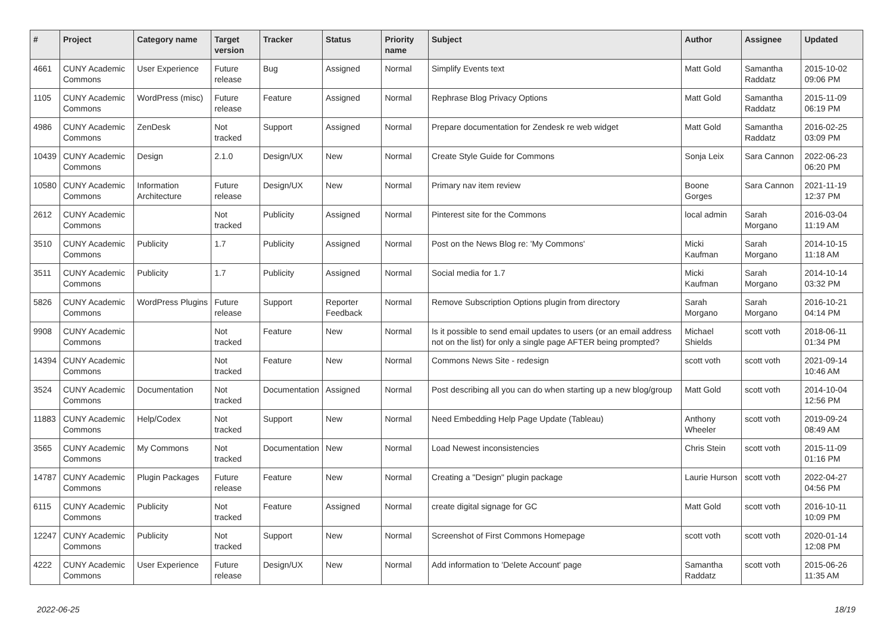| # | Project | Category name | Target version | Tracker | Status | Priority name | Subject | Author | Assignee | Updated |
| --- | --- | --- | --- | --- | --- | --- | --- | --- | --- | --- |
| 4661 | CUNY Academic Commons | User Experience | Future release | Bug | Assigned | Normal | Simplify Events text | Matt Gold | Samantha Raddatz | 2015-10-02 09:06 PM |
| 1105 | CUNY Academic Commons | WordPress (misc) | Future release | Feature | Assigned | Normal | Rephrase Blog Privacy Options | Matt Gold | Samantha Raddatz | 2015-11-09 06:19 PM |
| 4986 | CUNY Academic Commons | ZenDesk | Not tracked | Support | Assigned | Normal | Prepare documentation for Zendesk re web widget | Matt Gold | Samantha Raddatz | 2016-02-25 03:09 PM |
| 10439 | CUNY Academic Commons | Design | 2.1.0 | Design/UX | New | Normal | Create Style Guide for Commons | Sonja Leix | Sara Cannon | 2022-06-23 06:20 PM |
| 10580 | CUNY Academic Commons | Information Architecture | Future release | Design/UX | New | Normal | Primary nav item review | Boone Gorges | Sara Cannon | 2021-11-19 12:37 PM |
| 2612 | CUNY Academic Commons | | Not tracked | Publicity | Assigned | Normal | Pinterest site for the Commons | local admin | Sarah Morgano | 2016-03-04 11:19 AM |
| 3510 | CUNY Academic Commons | Publicity | 1.7 | Publicity | Assigned | Normal | Post on the News Blog re: 'My Commons' | Micki Kaufman | Sarah Morgano | 2014-10-15 11:18 AM |
| 3511 | CUNY Academic Commons | Publicity | 1.7 | Publicity | Assigned | Normal | Social media for 1.7 | Micki Kaufman | Sarah Morgano | 2014-10-14 03:32 PM |
| 5826 | CUNY Academic Commons | WordPress Plugins | Future release | Support | Reporter Feedback | Normal | Remove Subscription Options plugin from directory | Sarah Morgano | Sarah Morgano | 2016-10-21 04:14 PM |
| 9908 | CUNY Academic Commons | | Not tracked | Feature | New | Normal | Is it possible to send email updates to users (or an email address not on the list) for only a single page AFTER being prompted? | Michael Shields | scott voth | 2018-06-11 01:34 PM |
| 14394 | CUNY Academic Commons | | Not tracked | Feature | New | Normal | Commons News Site - redesign | scott voth | scott voth | 2021-09-14 10:46 AM |
| 3524 | CUNY Academic Commons | Documentation | Not tracked | Documentation | Assigned | Normal | Post describing all you can do when starting up a new blog/group | Matt Gold | scott voth | 2014-10-04 12:56 PM |
| 11883 | CUNY Academic Commons | Help/Codex | Not tracked | Support | New | Normal | Need Embedding Help Page Update (Tableau) | Anthony Wheeler | scott voth | 2019-09-24 08:49 AM |
| 3565 | CUNY Academic Commons | My Commons | Not tracked | Documentation | New | Normal | Load Newest inconsistencies | Chris Stein | scott voth | 2015-11-09 01:16 PM |
| 14787 | CUNY Academic Commons | Plugin Packages | Future release | Feature | New | Normal | Creating a "Design" plugin package | Laurie Hurson | scott voth | 2022-04-27 04:56 PM |
| 6115 | CUNY Academic Commons | Publicity | Not tracked | Feature | Assigned | Normal | create digital signage for GC | Matt Gold | scott voth | 2016-10-11 10:09 PM |
| 12247 | CUNY Academic Commons | Publicity | Not tracked | Support | New | Normal | Screenshot of First Commons Homepage | scott voth | scott voth | 2020-01-14 12:08 PM |
| 4222 | CUNY Academic Commons | User Experience | Future release | Design/UX | New | Normal | Add information to 'Delete Account' page | Samantha Raddatz | scott voth | 2015-06-26 11:35 AM |
2022-06-25 18/19